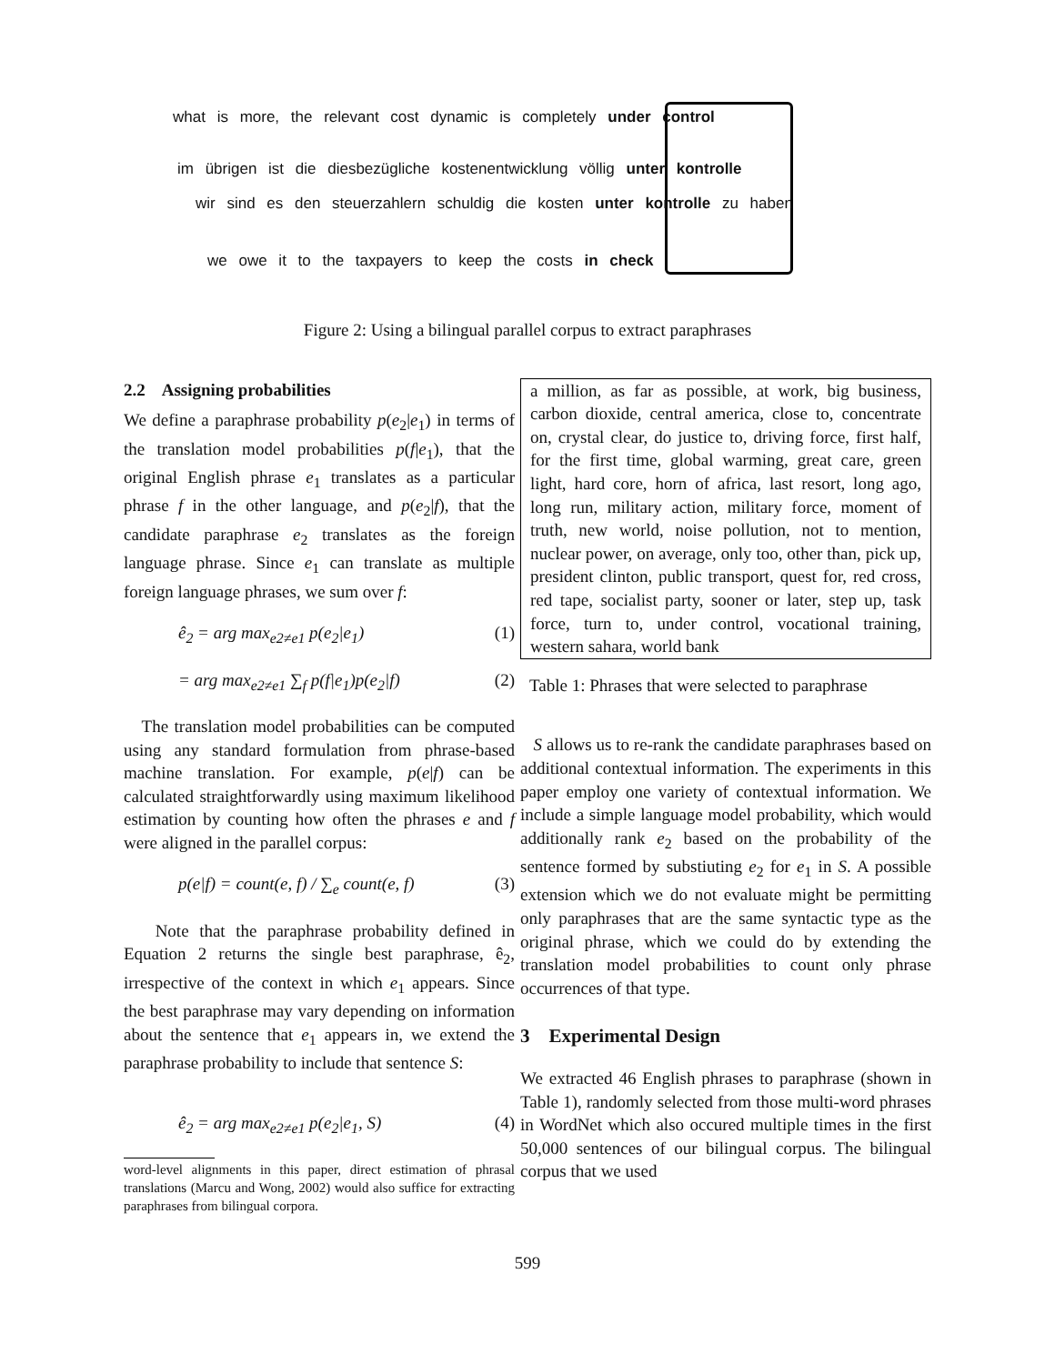what is more, the relevant cost dynamic is completely under control
im übrigen ist die diesbezügliche kostenentwicklung völlig unter kontrolle
wir sind es den steuerzahlern schuldig die kosten unter kontrolle zu haben
we owe it to the taxpayers to keep the costs in check
Figure 2: Using a bilingual parallel corpus to extract paraphrases
2.2 Assigning probabilities
We define a paraphrase probability p(e<sub>2</sub>|e<sub>1</sub>) in terms of the translation model probabilities p(f|e<sub>1</sub>), that the original English phrase e<sub>1</sub> translates as a particular phrase f in the other language, and p(e<sub>2</sub>|f), that the candidate paraphrase e<sub>2</sub> translates as the foreign language phrase. Since e<sub>1</sub> can translate as multiple foreign language phrases, we sum over f:
ê<sub>2</sub> = arg max<sub>e2≠e1</sub> p(e<sub>2</sub>|e<sub>1</sub>) (1)
= arg max<sub>e2≠e1</sub> ∑<sub>f</sub> p(f|e<sub>1</sub>)p(e<sub>2</sub>|f) (2)
The translation model probabilities can be computed using any standard formulation from phrase-based machine translation. For example, p(e|f) can be calculated straightforwardly using maximum likelihood estimation by counting how often the phrases e and f were aligned in the parallel corpus:
p(e|f) = count(e, f) / ∑<sub>e</sub> count(e, f) (3)
Note that the paraphrase probability defined in Equation 2 returns the single best paraphrase, ê<sub>2</sub>, irrespective of the context in which e<sub>1</sub> appears. Since the best paraphrase may vary depending on information about the sentence that e<sub>1</sub> appears in, we extend the paraphrase probability to include that sentence S:
ê<sub>2</sub> = arg max<sub>e2≠e1</sub> p(e<sub>2</sub>|e<sub>1</sub>, S) (4)
word-level alignments in this paper, direct estimation of phrasal translations (Marcu and Wong, 2002) would also suffice for extracting paraphrases from bilingual corpora.
a million, as far as possible, at work, big business, carbon dioxide, central america, close to, concentrate on, crystal clear, do justice to, driving force, first half, for the first time, global warming, great care, green light, hard core, horn of africa, last resort, long ago, long run, military action, military force, moment of truth, new world, noise pollution, not to mention, nuclear power, on average, only too, other than, pick up, president clinton, public transport, quest for, red cross, red tape, socialist party, sooner or later, step up, task force, turn to, under control, vocational training, western sahara, world bank
Table 1: Phrases that were selected to paraphrase
S allows us to re-rank the candidate paraphrases based on additional contextual information. The experiments in this paper employ one variety of contextual information. We include a simple language model probability, which would additionally rank e<sub>2</sub> based on the probability of the sentence formed by substiuting e<sub>2</sub> for e<sub>1</sub> in S. A possible extension which we do not evaluate might be permitting only paraphrases that are the same syntactic type as the original phrase, which we could do by extending the translation model probabilities to count only phrase occurrences of that type.
3 Experimental Design
We extracted 46 English phrases to paraphrase (shown in Table 1), randomly selected from those multi-word phrases in WordNet which also occured multiple times in the first 50,000 sentences of our bilingual corpus. The bilingual corpus that we used
599